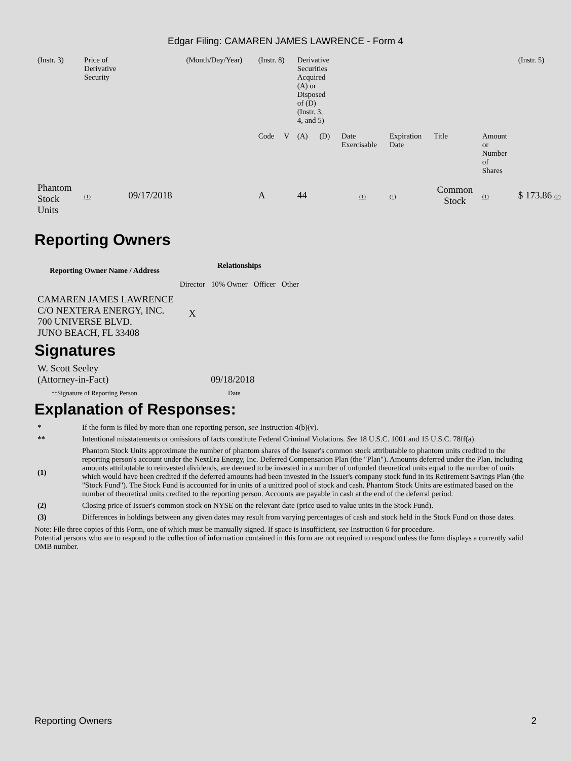Edgar Filing: CAMAREN JAMES LAWRENCE - Form 4
| (Instr. 3) | Price of Derivative Security | | (Month/Day/Year) | (Instr. 8) | | Derivative Securities Acquired (A) or Disposed of (D) (Instr. 3, 4, and 5) | | | | | | (Instr. 5) |
| | | | | Code | V | (A) | (D) | Date Exercisable | Expiration Date | Title | Amount or Number of Shares | |
| Phantom Stock Units | (1) | 09/17/2018 | | A | | 44 | | (1) | (1) | Common Stock | (1) | $ 173.86 (2) |
Reporting Owners
| Reporting Owner Name / Address | Relationships | | | |
| --- | --- | --- | --- | --- |
| | Director | 10% Owner | Officer | Other |
| CAMAREN JAMES LAWRENCE C/O NEXTERA ENERGY, INC. 700 UNIVERSE BLVD. JUNO BEACH, FL 33408 | X | | | |
Signatures
| W. Scott Seeley (Attorney-in-Fact) | 09/18/2018 |
| ** Signature of Reporting Person | Date |
Explanation of Responses:
| * | If the form is filed by more than one reporting person, see Instruction 4(b)(v). |
| ** | Intentional misstatements or omissions of facts constitute Federal Criminal Violations. See 18 U.S.C. 1001 and 15 U.S.C. 78ff(a). |
| (1) | Phantom Stock Units approximate the number of phantom shares of the Issuer's common stock attributable to phantom units credited to the reporting person's account under the NextEra Energy, Inc. Deferred Compensation Plan (the "Plan"). Amounts deferred under the Plan, including amounts attributable to reinvested dividends, are deemed to be invested in a number of unfunded theoretical units equal to the number of units which would have been credited if the deferred amounts had been invested in the Issuer's company stock fund in its Retirement Savings Plan (the "Stock Fund"). The Stock Fund is accounted for in units of a unitized pool of stock and cash. Phantom Stock Units are estimated based on the number of theoretical units credited to the reporting person. Accounts are payable in cash at the end of the deferral period. |
| (2) | Closing price of Issuer's common stock on NYSE on the relevant date (price used to value units in the Stock Fund). |
| (3) | Differences in holdings between any given dates may result from varying percentages of cash and stock held in the Stock Fund on those dates. |
Note: File three copies of this Form, one of which must be manually signed. If space is insufficient, see Instruction 6 for procedure.
Potential persons who are to respond to the collection of information contained in this form are not required to respond unless the form displays a currently valid OMB number.
Reporting Owners 2